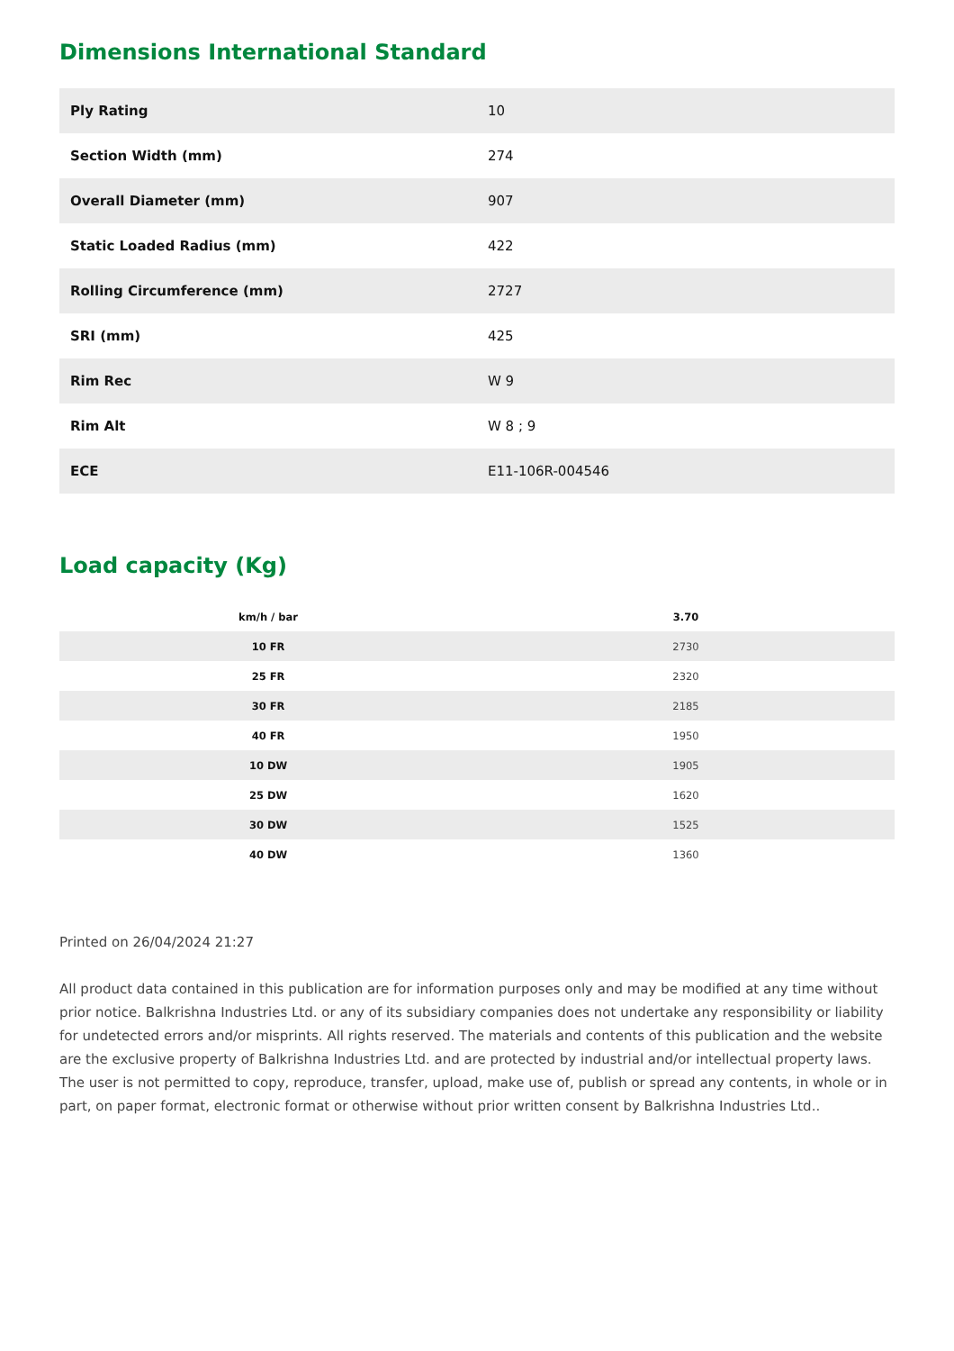Dimensions International Standard
| Ply Rating | 10 |
| Section Width (mm) | 274 |
| Overall Diameter (mm) | 907 |
| Static Loaded Radius (mm) | 422 |
| Rolling Circumference (mm) | 2727 |
| SRI (mm) | 425 |
| Rim Rec | W 9 |
| Rim Alt | W 8 ; 9 |
| ECE | E11-106R-004546 |
Load capacity (Kg)
| km/h / bar | 3.70 |
| --- | --- |
| 10 FR | 2730 |
| 25 FR | 2320 |
| 30 FR | 2185 |
| 40 FR | 1950 |
| 10 DW | 1905 |
| 25 DW | 1620 |
| 30 DW | 1525 |
| 40 DW | 1360 |
Printed on 26/04/2024 21:27
All product data contained in this publication are for information purposes only and may be modified at any time without prior notice. Balkrishna Industries Ltd. or any of its subsidiary companies does not undertake any responsibility or liability for undetected errors and/or misprints. All rights reserved. The materials and contents of this publication and the website are the exclusive property of Balkrishna Industries Ltd. and are protected by industrial and/or intellectual property laws. The user is not permitted to copy, reproduce, transfer, upload, make use of, publish or spread any contents, in whole or in part, on paper format, electronic format or otherwise without prior written consent by Balkrishna Industries Ltd..